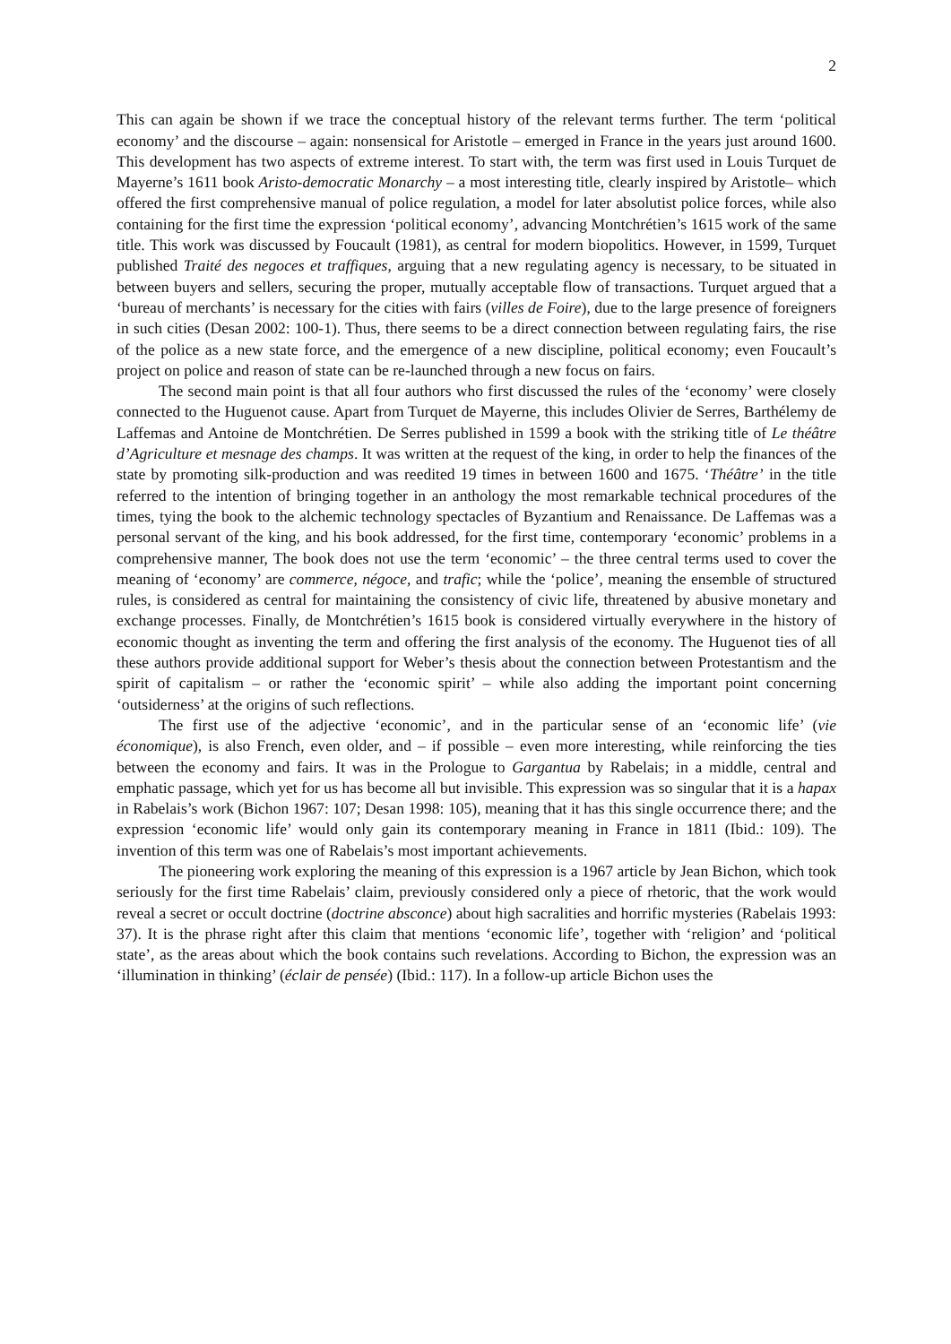2
This can again be shown if we trace the conceptual history of the relevant terms further. The term ‘political economy’ and the discourse – again: nonsensical for Aristotle – emerged in France in the years just around 1600. This development has two aspects of extreme interest. To start with, the term was first used in Louis Turquet de Mayerne’s 1611 book Aristo-democratic Monarchy – a most interesting title, clearly inspired by Aristotle– which offered the first comprehensive manual of police regulation, a model for later absolutist police forces, while also containing for the first time the expression ‘political economy’, advancing Montchrétien’s 1615 work of the same title. This work was discussed by Foucault (1981), as central for modern biopolitics. However, in 1599, Turquet published Traité des negoces et traffiques, arguing that a new regulating agency is necessary, to be situated in between buyers and sellers, securing the proper, mutually acceptable flow of transactions. Turquet argued that a ‘bureau of merchants’ is necessary for the cities with fairs (villes de Foire), due to the large presence of foreigners in such cities (Desan 2002: 100-1). Thus, there seems to be a direct connection between regulating fairs, the rise of the police as a new state force, and the emergence of a new discipline, political economy; even Foucault’s project on police and reason of state can be re-launched through a new focus on fairs.
The second main point is that all four authors who first discussed the rules of the ‘economy’ were closely connected to the Huguenot cause. Apart from Turquet de Mayerne, this includes Olivier de Serres, Barthélemy de Laffemas and Antoine de Montchrétien. De Serres published in 1599 a book with the striking title of Le théâtre d’Agriculture et mesnage des champs. It was written at the request of the king, in order to help the finances of the state by promoting silk-production and was reedited 19 times in between 1600 and 1675. ‘Théâtre’ in the title referred to the intention of bringing together in an anthology the most remarkable technical procedures of the times, tying the book to the alchemic technology spectacles of Byzantium and Renaissance. De Laffemas was a personal servant of the king, and his book addressed, for the first time, contemporary ‘economic’ problems in a comprehensive manner, The book does not use the term ‘economic’ – the three central terms used to cover the meaning of ‘economy’ are commerce, négoce, and trafic; while the ‘police’, meaning the ensemble of structured rules, is considered as central for maintaining the consistency of civic life, threatened by abusive monetary and exchange processes. Finally, de Montchrétien’s 1615 book is considered virtually everywhere in the history of economic thought as inventing the term and offering the first analysis of the economy. The Huguenot ties of all these authors provide additional support for Weber’s thesis about the connection between Protestantism and the spirit of capitalism – or rather the ‘economic spirit’ – while also adding the important point concerning ‘outsiderness’ at the origins of such reflections.
The first use of the adjective ‘economic’, and in the particular sense of an ‘economic life’ (vie économique), is also French, even older, and – if possible – even more interesting, while reinforcing the ties between the economy and fairs. It was in the Prologue to Gargantua by Rabelais; in a middle, central and emphatic passage, which yet for us has become all but invisible. This expression was so singular that it is a hapax in Rabelais’s work (Bichon 1967: 107; Desan 1998: 105), meaning that it has this single occurrence there; and the expression ‘economic life’ would only gain its contemporary meaning in France in 1811 (Ibid.: 109). The invention of this term was one of Rabelais’s most important achievements.
The pioneering work exploring the meaning of this expression is a 1967 article by Jean Bichon, which took seriously for the first time Rabelais’ claim, previously considered only a piece of rhetoric, that the work would reveal a secret or occult doctrine (doctrine absconce) about high sacralities and horrific mysteries (Rabelais 1993: 37). It is the phrase right after this claim that mentions ‘economic life’, together with ‘religion’ and ‘political state’, as the areas about which the book contains such revelations. According to Bichon, the expression was an ‘illumination in thinking’ (éclair de pensée) (Ibid.: 117). In a follow-up article Bichon uses the